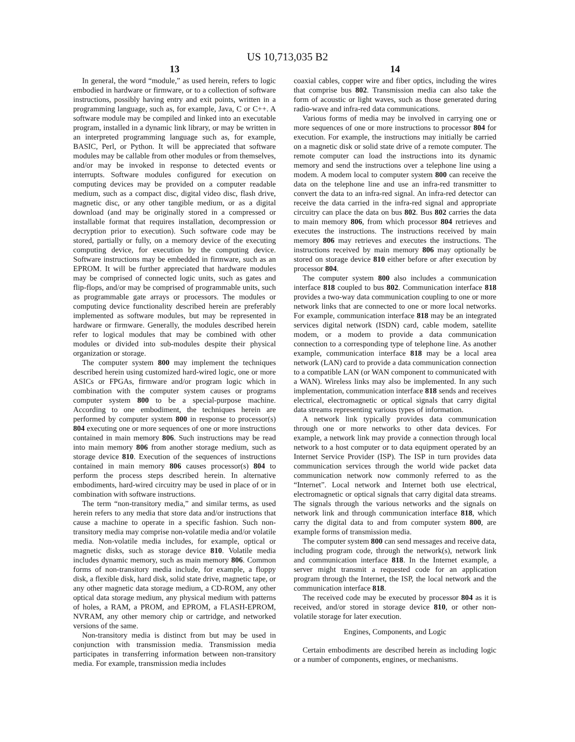US 10,713,035 B2
13
In general, the word “module,” as used herein, refers to logic embodied in hardware or firmware, or to a collection of software instructions, possibly having entry and exit points, written in a programming language, such as, for example, Java, C or C++. A software module may be compiled and linked into an executable program, installed in a dynamic link library, or may be written in an interpreted programming language such as, for example, BASIC, Perl, or Python. It will be appreciated that software modules may be callable from other modules or from themselves, and/or may be invoked in response to detected events or interrupts. Software modules configured for execution on computing devices may be provided on a computer readable medium, such as a compact disc, digital video disc, flash drive, magnetic disc, or any other tangible medium, or as a digital download (and may be originally stored in a compressed or installable format that requires installation, decompression or decryption prior to execution). Such software code may be stored, partially or fully, on a memory device of the executing computing device, for execution by the computing device. Software instructions may be embedded in firmware, such as an EPROM. It will be further appreciated that hardware modules may be comprised of connected logic units, such as gates and flip-flops, and/or may be comprised of programmable units, such as programmable gate arrays or processors. The modules or computing device functionality described herein are preferably implemented as software modules, but may be represented in hardware or firmware. Generally, the modules described herein refer to logical modules that may be combined with other modules or divided into sub-modules despite their physical organization or storage.
The computer system 800 may implement the techniques described herein using customized hard-wired logic, one or more ASICs or FPGAs, firmware and/or program logic which in combination with the computer system causes or programs computer system 800 to be a special-purpose machine. According to one embodiment, the techniques herein are performed by computer system 800 in response to processor(s) 804 executing one or more sequences of one or more instructions contained in main memory 806. Such instructions may be read into main memory 806 from another storage medium, such as storage device 810. Execution of the sequences of instructions contained in main memory 806 causes processor(s) 804 to perform the process steps described herein. In alternative embodiments, hard-wired circuitry may be used in place of or in combination with software instructions.
The term “non-transitory media,” and similar terms, as used herein refers to any media that store data and/or instructions that cause a machine to operate in a specific fashion. Such non-transitory media may comprise non-volatile media and/or volatile media. Non-volatile media includes, for example, optical or magnetic disks, such as storage device 810. Volatile media includes dynamic memory, such as main memory 806. Common forms of non-transitory media include, for example, a floppy disk, a flexible disk, hard disk, solid state drive, magnetic tape, or any other magnetic data storage medium, a CD-ROM, any other optical data storage medium, any physical medium with patterns of holes, a RAM, a PROM, and EPROM, a FLASH-EPROM, NVRAM, any other memory chip or cartridge, and networked versions of the same.
Non-transitory media is distinct from but may be used in conjunction with transmission media. Transmission media participates in transferring information between non-transitory media. For example, transmission media includes
14
coaxial cables, copper wire and fiber optics, including the wires that comprise bus 802. Transmission media can also take the form of acoustic or light waves, such as those generated during radio-wave and infra-red data communications.
Various forms of media may be involved in carrying one or more sequences of one or more instructions to processor 804 for execution. For example, the instructions may initially be carried on a magnetic disk or solid state drive of a remote computer. The remote computer can load the instructions into its dynamic memory and send the instructions over a telephone line using a modem. A modem local to computer system 800 can receive the data on the telephone line and use an infra-red transmitter to convert the data to an infra-red signal. An infra-red detector can receive the data carried in the infra-red signal and appropriate circuitry can place the data on bus 802. Bus 802 carries the data to main memory 806, from which processor 804 retrieves and executes the instructions. The instructions received by main memory 806 may retrieves and executes the instructions. The instructions received by main memory 806 may optionally be stored on storage device 810 either before or after execution by processor 804.
The computer system 800 also includes a communication interface 818 coupled to bus 802. Communication interface 818 provides a two-way data communication coupling to one or more network links that are connected to one or more local networks. For example, communication interface 818 may be an integrated services digital network (ISDN) card, cable modem, satellite modem, or a modem to provide a data communication connection to a corresponding type of telephone line. As another example, communication interface 818 may be a local area network (LAN) card to provide a data communication connection to a compatible LAN (or WAN component to communicated with a WAN). Wireless links may also be implemented. In any such implementation, communication interface 818 sends and receives electrical, electromagnetic or optical signals that carry digital data streams representing various types of information.
A network link typically provides data communication through one or more networks to other data devices. For example, a network link may provide a connection through local network to a host computer or to data equipment operated by an Internet Service Provider (ISP). The ISP in turn provides data communication services through the world wide packet data communication network now commonly referred to as the “Internet”. Local network and Internet both use electrical, electromagnetic or optical signals that carry digital data streams. The signals through the various networks and the signals on network link and through communication interface 818, which carry the digital data to and from computer system 800, are example forms of transmission media.
The computer system 800 can send messages and receive data, including program code, through the network(s), network link and communication interface 818. In the Internet example, a server might transmit a requested code for an application program through the Internet, the ISP, the local network and the communication interface 818.
The received code may be executed by processor 804 as it is received, and/or stored in storage device 810, or other non-volatile storage for later execution.
Engines, Components, and Logic
Certain embodiments are described herein as including logic or a number of components, engines, or mechanisms.